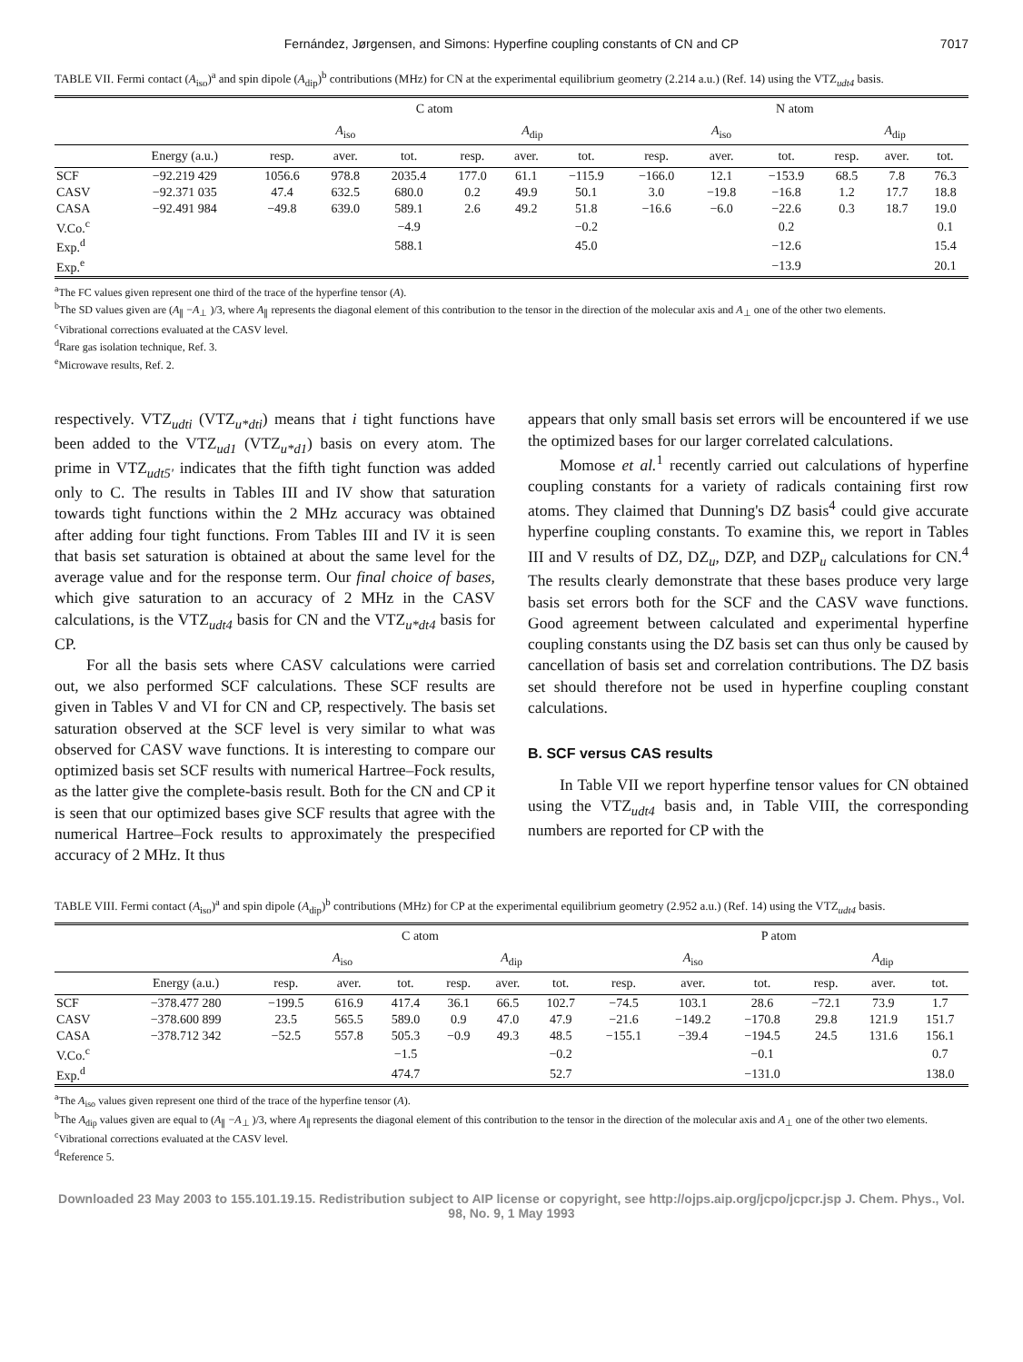Fernández, Jørgensen, and Simons: Hyperfine coupling constants of CN and CP 7017
TABLE VII. Fermi contact (A<sub>iso</sub>)<sup>a</sup> and spin dipole (A<sub>dip</sub>)<sup>b</sup> contributions (MHz) for CN at the experimental equilibrium geometry (2.214 a.u.) (Ref. 14) using the VTZ<sub>udt4</sub> basis.
| | | C atom | | | | | | N atom | | | | | |
| --- | --- | --- | --- | --- | --- | --- | --- | --- | --- | --- | --- | --- | --- |
| | | A<sub>iso</sub> | | | A<sub>dip</sub> | | | A<sub>iso</sub> | | | A<sub>dip</sub> | | |
| | Energy (a.u.) | resp. | aver. | tot. | resp. | aver. | tot. | resp. | aver. | tot. | resp. | aver. | tot. |
| SCF | −92.219 429 | 1056.6 | 978.8 | 2035.4 | 177.0 | 61.1 | −115.9 | −166.0 | 12.1 | −153.9 | 68.5 | 7.8 | 76.3 |
| CASV | −92.371 035 | 47.4 | 632.5 | 680.0 | 0.2 | 49.9 | 50.1 | 3.0 | −19.8 | −16.8 | 1.2 | 17.7 | 18.8 |
| CASA | −92.491 984 | −49.8 | 639.0 | 589.1 | 2.6 | 49.2 | 51.8 | −16.6 | −6.0 | −22.6 | 0.3 | 18.7 | 19.0 |
| V.Co.<sup>c</sup> | | | | −4.9 | | | −0.2 | | | 0.2 | | | 0.1 |
| Exp.<sup>d</sup> | | | | 588.1 | | | 45.0 | | | −12.6 | | | 15.4 |
| Exp.<sup>e</sup> | | | | | | | | | | −13.9 | | | 20.1 |
<sup>a</sup> The FC values given represent one third of the trace of the hyperfine tensor (A).
<sup>b</sup> The SD values given are (A<sub>∥</sub> −A<sub>⊥</sub> )/3, where A<sub>∥</sub> represents the diagonal element of this contribution to the tensor in the direction of the molecular axis and A<sub>⊥</sub> one of the other two elements.
<sup>c</sup> Vibrational corrections evaluated at the CASV level.
<sup>d</sup> Rare gas isolation technique, Ref. 3.
<sup>e</sup> Microwave results, Ref. 2.
respectively. VTZ<sub>udti</sub> (VTZ<sub>u*dti</sub>) means that i tight functions have been added to the VTZ<sub>ud1</sub> (VTZ<sub>u*d1</sub>) basis on every atom. The prime in VTZ<sub>udt5'</sub> indicates that the fifth tight function was added only to C. The results in Tables III and IV show that saturation towards tight functions within the 2 MHz accuracy was obtained after adding four tight functions. From Tables III and IV it is seen that basis set saturation is obtained at about the same level for the average value and for the response term. Our final choice of bases, which give saturation to an accuracy of 2 MHz in the CASV calculations, is the VTZ<sub>udt4</sub> basis for CN and the VTZ<sub>u*dt4</sub> basis for CP.
For all the basis sets where CASV calculations were carried out, we also performed SCF calculations. These SCF results are given in Tables V and VI for CN and CP, respectively. The basis set saturation observed at the SCF level is very similar to what was observed for CASV wave functions. It is interesting to compare our optimized basis set SCF results with numerical Hartree–Fock results, as the latter give the complete-basis result. Both for the CN and CP it is seen that our optimized bases give SCF results that agree with the numerical Hartree–Fock results to approximately the prespecified accuracy of 2 MHz. It thus
appears that only small basis set errors will be encountered if we use the optimized bases for our larger correlated calculations.
Momose et al.<sup>1</sup> recently carried out calculations of hyperfine coupling constants for a variety of radicals containing first row atoms. They claimed that Dunning's DZ basis<sup>4</sup> could give accurate hyperfine coupling constants. To examine this, we report in Tables III and V results of DZ, DZ<sub>u</sub>, DZP, and DZP<sub>u</sub> calculations for CN.<sup>4</sup> The results clearly demonstrate that these bases produce very large basis set errors both for the SCF and the CASV wave functions. Good agreement between calculated and experimental hyperfine coupling constants using the DZ basis set can thus only be caused by cancellation of basis set and correlation contributions. The DZ basis set should therefore not be used in hyperfine coupling constant calculations.
B. SCF versus CAS results
In Table VII we report hyperfine tensor values for CN obtained using the VTZ<sub>udt4</sub> basis and, in Table VIII, the corresponding numbers are reported for CP with the
TABLE VIII. Fermi contact (A<sub>iso</sub>)<sup>a</sup> and spin dipole (A<sub>dip</sub>)<sup>b</sup> contributions (MHz) for CP at the experimental equilibrium geometry (2.952 a.u.) (Ref. 14) using the VTZ<sub>udt4</sub> basis.
| | | C atom | | | | | | P atom | | | | | |
| --- | --- | --- | --- | --- | --- | --- | --- | --- | --- | --- | --- | --- | --- |
| | | A<sub>iso</sub> | | | A<sub>dip</sub> | | | A<sub>iso</sub> | | | A<sub>dip</sub> | | |
| | Energy (a.u.) | resp. | aver. | tot. | resp. | aver. | tot. | resp. | aver. | tot. | resp. | aver. | tot. |
| SCF | −378.477 280 | −199.5 | 616.9 | 417.4 | 36.1 | 66.5 | 102.7 | −74.5 | 103.1 | 28.6 | −72.1 | 73.9 | 1.7 |
| CASV | −378.600 899 | 23.5 | 565.5 | 589.0 | 0.9 | 47.0 | 47.9 | −21.6 | −149.2 | −170.8 | 29.8 | 121.9 | 151.7 |
| CASA | −378.712 342 | −52.5 | 557.8 | 505.3 | −0.9 | 49.3 | 48.5 | −155.1 | −39.4 | −194.5 | 24.5 | 131.6 | 156.1 |
| V.Co.<sup>c</sup> | | | | −1.5 | | | −0.2 | | | −0.1 | | | 0.7 |
| Exp.<sup>d</sup> | | | | 474.7 | | | 52.7 | | | −131.0 | | | 138.0 |
<sup>a</sup> The A<sub>iso</sub> values given represent one third of the trace of the hyperfine tensor (A).
<sup>b</sup> The A<sub>dip</sub> values given are equal to (A<sub>∥</sub> −A<sub>⊥</sub> )/3, where A<sub>∥</sub> represents the diagonal element of this contribution to the tensor in the direction of the molecular axis and A<sub>⊥</sub> one of the other two elements.
<sup>c</sup> Vibrational corrections evaluated at the CASV level.
<sup>d</sup> Reference 5.
Downloaded 23 May 2003 to 155.101.19.15. Redistribution subject to AIP license or copyright, see http://ojps.aip.org/jcpo/jcpcr.jsp J. Chem. Phys., Vol. 98, No. 9, 1 May 1993